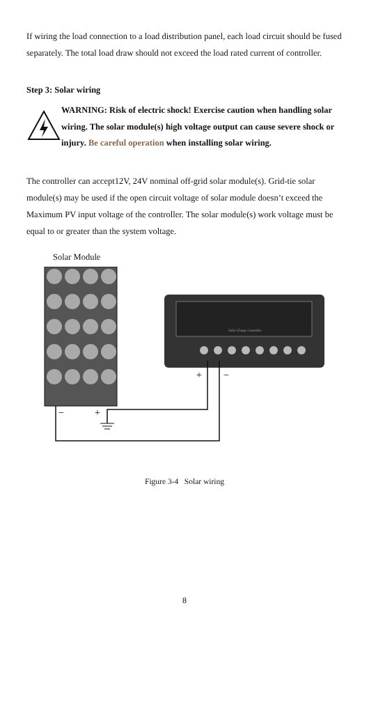If wiring the load connection to a load distribution panel, each load circuit should be fused separately. The total load draw should not exceed the load rated current of controller.
Step 3: Solar wiring
WARNING: Risk of electric shock! Exercise caution when handling solar wiring. The solar module(s) high voltage output can cause severe shock or injury. Be careful operation when installing solar wiring.
The controller can accept12V, 24V nominal off-grid solar module(s). Grid-tie solar module(s) may be used if the open circuit voltage of solar module doesn’t exceed the Maximum PV input voltage of the controller. The solar module(s) work voltage must be equal to or greater than the system voltage.
Solar Module
−
+
Solar Charge Controller
+
−
Figure 3-4 Solar wiring
8